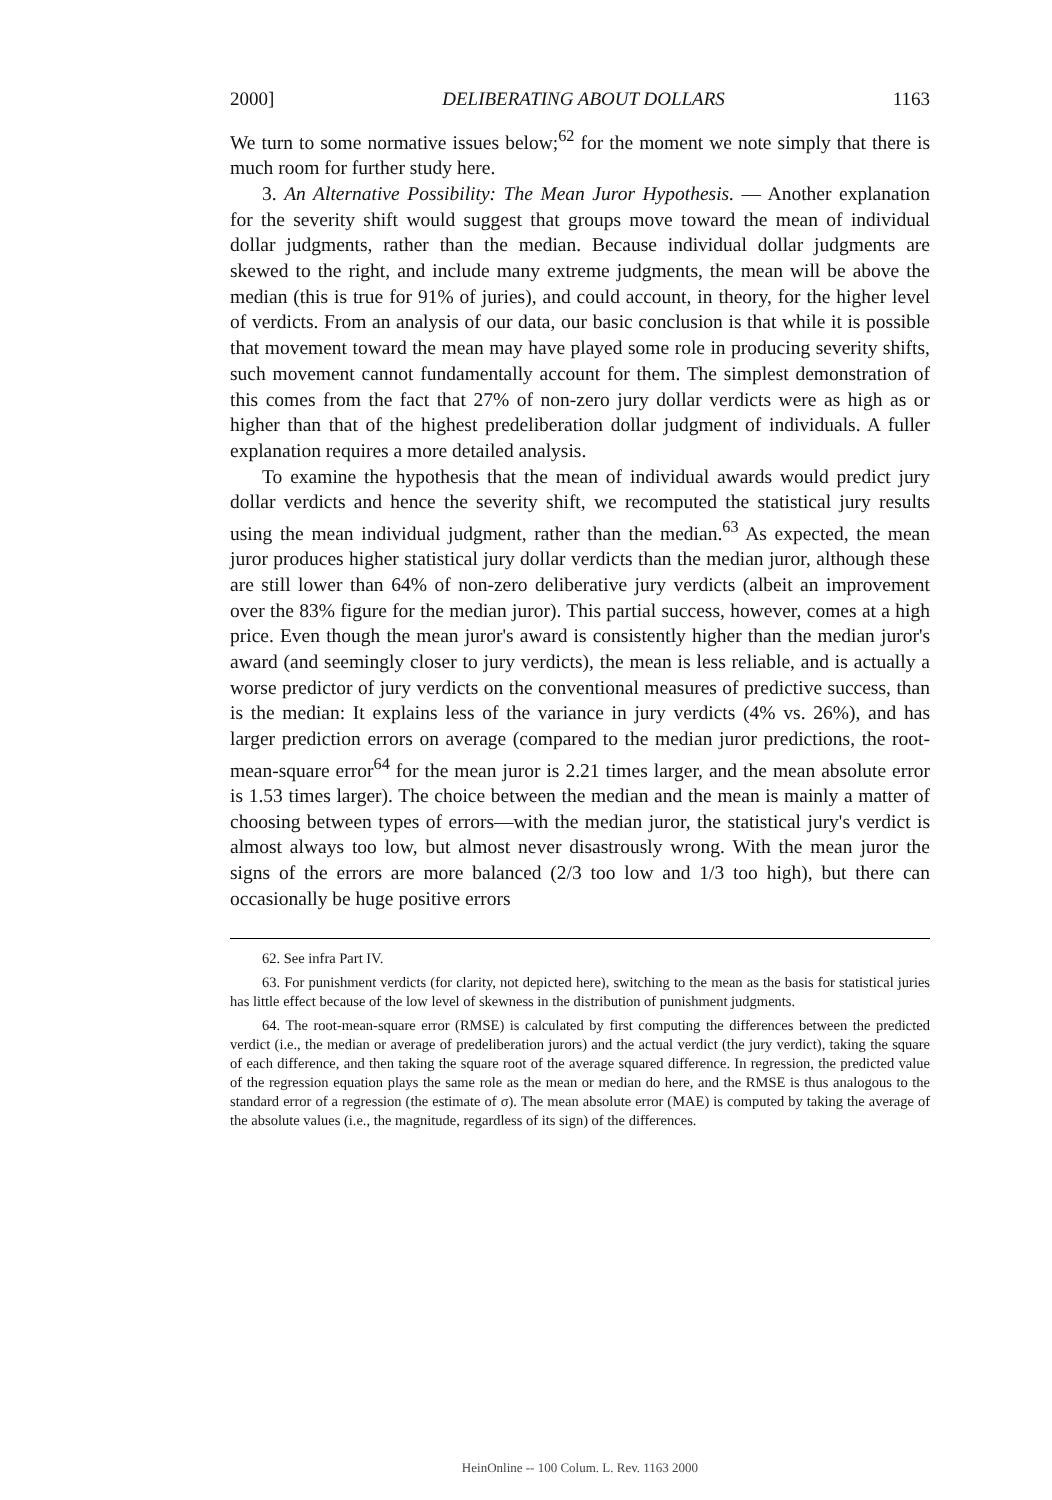2000] DELIBERATING ABOUT DOLLARS 1163
We turn to some normative issues below;<sup>62</sup> for the moment we note simply that there is much room for further study here.
3. An Alternative Possibility: The Mean Juror Hypothesis. — Another explanation for the severity shift would suggest that groups move toward the mean of individual dollar judgments, rather than the median. Because individual dollar judgments are skewed to the right, and include many extreme judgments, the mean will be above the median (this is true for 91% of juries), and could account, in theory, for the higher level of verdicts. From an analysis of our data, our basic conclusion is that while it is possible that movement toward the mean may have played some role in producing severity shifts, such movement cannot fundamentally account for them. The simplest demonstration of this comes from the fact that 27% of non-zero jury dollar verdicts were as high as or higher than that of the highest predeliberation dollar judgment of individuals. A fuller explanation requires a more detailed analysis.
To examine the hypothesis that the mean of individual awards would predict jury dollar verdicts and hence the severity shift, we recomputed the statistical jury results using the mean individual judgment, rather than the median.<sup>63</sup> As expected, the mean juror produces higher statistical jury dollar verdicts than the median juror, although these are still lower than 64% of non-zero deliberative jury verdicts (albeit an improvement over the 83% figure for the median juror). This partial success, however, comes at a high price. Even though the mean juror's award is consistently higher than the median juror's award (and seemingly closer to jury verdicts), the mean is less reliable, and is actually a worse predictor of jury verdicts on the conventional measures of predictive success, than is the median: It explains less of the variance in jury verdicts (4% vs. 26%), and has larger prediction errors on average (compared to the median juror predictions, the root-mean-square error<sup>64</sup> for the mean juror is 2.21 times larger, and the mean absolute error is 1.53 times larger). The choice between the median and the mean is mainly a matter of choosing between types of errors—with the median juror, the statistical jury's verdict is almost always too low, but almost never disastrously wrong. With the mean juror the signs of the errors are more balanced (2/3 too low and 1/3 too high), but there can occasionally be huge positive errors
62. See infra Part IV.
63. For punishment verdicts (for clarity, not depicted here), switching to the mean as the basis for statistical juries has little effect because of the low level of skewness in the distribution of punishment judgments.
64. The root-mean-square error (RMSE) is calculated by first computing the differences between the predicted verdict (i.e., the median or average of predeliberation jurors) and the actual verdict (the jury verdict), taking the square of each difference, and then taking the square root of the average squared difference. In regression, the predicted value of the regression equation plays the same role as the mean or median do here, and the RMSE is thus analogous to the standard error of a regression (the estimate of σ). The mean absolute error (MAE) is computed by taking the average of the absolute values (i.e., the magnitude, regardless of its sign) of the differences.
HeinOnline -- 100 Colum. L. Rev. 1163 2000